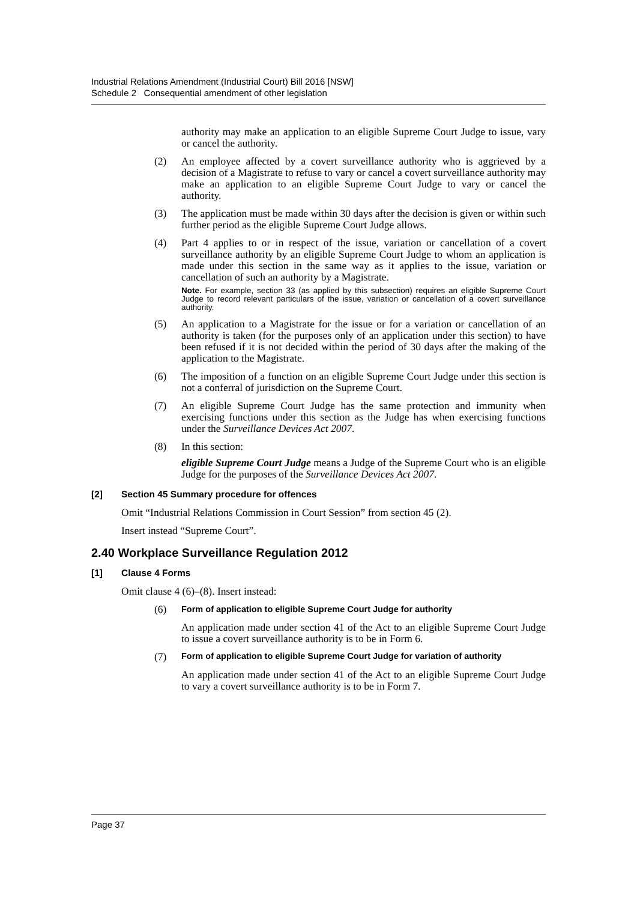Industrial Relations Amendment (Industrial Court) Bill 2016 [NSW]
Schedule 2 Consequential amendment of other legislation
authority may make an application to an eligible Supreme Court Judge to issue, vary or cancel the authority.
(2) An employee affected by a covert surveillance authority who is aggrieved by a decision of a Magistrate to refuse to vary or cancel a covert surveillance authority may make an application to an eligible Supreme Court Judge to vary or cancel the authority.
(3) The application must be made within 30 days after the decision is given or within such further period as the eligible Supreme Court Judge allows.
(4) Part 4 applies to or in respect of the issue, variation or cancellation of a covert surveillance authority by an eligible Supreme Court Judge to whom an application is made under this section in the same way as it applies to the issue, variation or cancellation of such an authority by a Magistrate.
Note. For example, section 33 (as applied by this subsection) requires an eligible Supreme Court Judge to record relevant particulars of the issue, variation or cancellation of a covert surveillance authority.
(5) An application to a Magistrate for the issue or for a variation or cancellation of an authority is taken (for the purposes only of an application under this section) to have been refused if it is not decided within the period of 30 days after the making of the application to the Magistrate.
(6) The imposition of a function on an eligible Supreme Court Judge under this section is not a conferral of jurisdiction on the Supreme Court.
(7) An eligible Supreme Court Judge has the same protection and immunity when exercising functions under this section as the Judge has when exercising functions under the Surveillance Devices Act 2007.
(8) In this section:
eligible Supreme Court Judge means a Judge of the Supreme Court who is an eligible Judge for the purposes of the Surveillance Devices Act 2007.
[2] Section 45 Summary procedure for offences
Omit “Industrial Relations Commission in Court Session” from section 45 (2).
Insert instead “Supreme Court”.
2.40 Workplace Surveillance Regulation 2012
[1] Clause 4 Forms
Omit clause 4 (6)–(8). Insert instead:
(6)
Form of application to eligible Supreme Court Judge for authority
An application made under section 41 of the Act to an eligible Supreme Court Judge to issue a covert surveillance authority is to be in Form 6.
(7)
Form of application to eligible Supreme Court Judge for variation of authority
An application made under section 41 of the Act to an eligible Supreme Court Judge to vary a covert surveillance authority is to be in Form 7.
Page 37